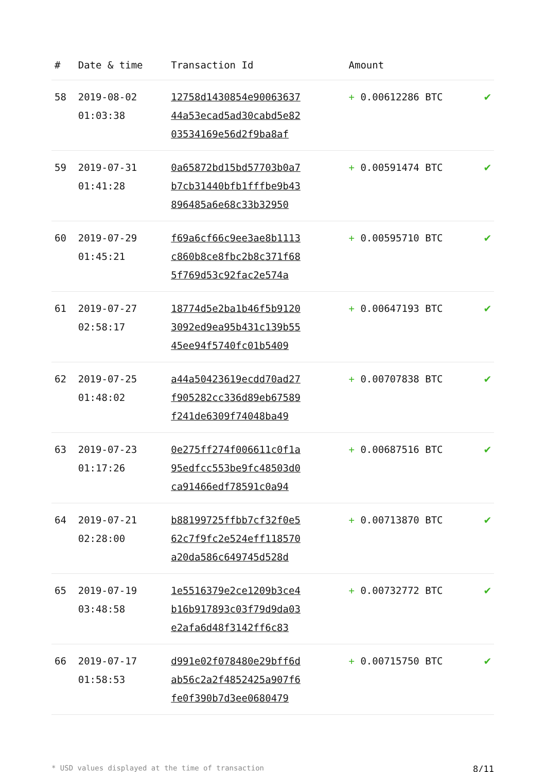| # | Date & time | Transaction Id | Amount | |
| --- | --- | --- | --- | --- |
| 58 | 2019-08-02 01:03:38 | 12758d1430854e90063637 44a53ecad5ad30cabd5e82 03534169e56d2f9ba8af | + 0.00612286 BTC | ✔ |
| 59 | 2019-07-31 01:41:28 | 0a65872bd15bd57703b0a7 b7cb31440bfb1fffbe9b43 896485a6e68c33b32950 | + 0.00591474 BTC | ✔ |
| 60 | 2019-07-29 01:45:21 | f69a6cf66c9ee3ae8b1113 c860b8ce8fbc2b8c371f68 5f769d53c92fac2e574a | + 0.00595710 BTC | ✔ |
| 61 | 2019-07-27 02:58:17 | 18774d5e2ba1b46f5b9120 3092ed9ea95b431c139b55 45ee94f5740fc01b5409 | + 0.00647193 BTC | ✔ |
| 62 | 2019-07-25 01:48:02 | a44a50423619ecdd70ad27 f905282cc336d89eb67589 f241de6309f74048ba49 | + 0.00707838 BTC | ✔ |
| 63 | 2019-07-23 01:17:26 | 0e275ff274f006611c0f1a 95edfcc553be9fc48503d0 ca91466edf78591c0a94 | + 0.00687516 BTC | ✔ |
| 64 | 2019-07-21 02:28:00 | b88199725ffbb7cf32f0e5 62c7f9fc2e524eff118570 a20da586c649745d528d | + 0.00713870 BTC | ✔ |
| 65 | 2019-07-19 03:48:58 | 1e5516379e2ce1209b3ce4 b16b917893c03f79d9da03 e2afa6d48f3142ff6c83 | + 0.00732772 BTC | ✔ |
| 66 | 2019-07-17 01:58:53 | d991e02f078480e29bff6d ab56c2a2f4852425a907f6 fe0f390b7d3ee0680479 | + 0.00715750 BTC | ✔ |
* USD values displayed at the time of transaction 8/11